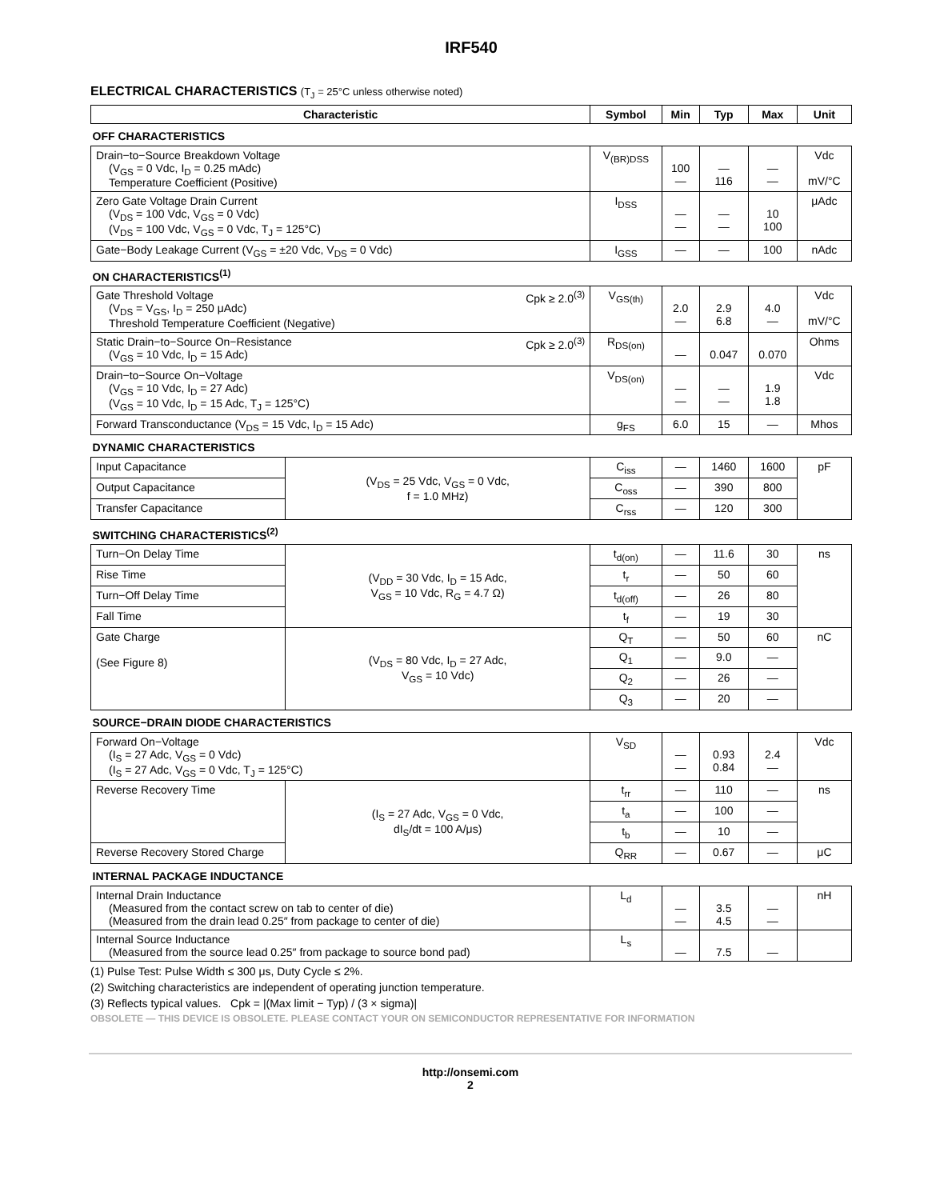IRF540
ELECTRICAL CHARACTERISTICS (T<sub>J</sub> = 25°C unless otherwise noted)
| Characteristic | | Symbol | Min | Typ | Max | Unit |
| --- | --- | --- | --- | --- | --- | --- |
| OFF CHARACTERISTICS | | | | | | |
| Drain−to−Source Breakdown Voltage (V<sub>GS</sub> = 0 Vdc, I<sub>D</sub> = 0.25 mAdc) Temperature Coefficient (Positive) | | V<sub>(BR)DSS</sub> | 100 — | — 116 | — — | Vdc mV/°C |
| Zero Gate Voltage Drain Current (V<sub>DS</sub> = 100 Vdc, V<sub>GS</sub> = 0 Vdc) (V<sub>DS</sub> = 100 Vdc, V<sub>GS</sub> = 0 Vdc, T<sub>J</sub> = 125°C) | | I<sub>DSS</sub> | — — | — — | 10 100 | μAdc |
| Gate−Body Leakage Current (V<sub>GS</sub> = ±20 Vdc, V<sub>DS</sub> = 0 Vdc) | | I<sub>GSS</sub> | — | — | 100 | nAdc |
| ON CHARACTERISTICS<sup>(1)</sup> | | | | | | |
| Gate Threshold Voltage Cpk ≥ 2.0<sup>(3)</sup> (V<sub>DS</sub> = V<sub>GS</sub>, I<sub>D</sub> = 250 μAdc) Threshold Temperature Coefficient (Negative) | | V<sub>GS(th)</sub> | 2.0 — | 2.9 6.8 | 4.0 — | Vdc mV/°C |
| Static Drain−to−Source On−Resistance Cpk ≥ 2.0<sup>(3)</sup> (V<sub>GS</sub> = 10 Vdc, I<sub>D</sub> = 15 Adc) | | R<sub>DS(on)</sub> | — | 0.047 | 0.070 | Ohms |
| Drain−to−Source On−Voltage (V<sub>GS</sub> = 10 Vdc, I<sub>D</sub> = 27 Adc) (V<sub>GS</sub> = 10 Vdc, I<sub>D</sub> = 15 Adc, T<sub>J</sub> = 125°C) | | V<sub>DS(on)</sub> | — — | — — | 1.9 1.8 | Vdc |
| Forward Transconductance (V<sub>DS</sub> = 15 Vdc, I<sub>D</sub> = 15 Adc) | | g<sub>FS</sub> | 6.0 | 15 | — | Mhos |
| DYNAMIC CHARACTERISTICS | | | | | | |
| Input Capacitance | (V<sub>DS</sub> = 25 Vdc, V<sub>GS</sub> = 0 Vdc, f = 1.0 MHz) | C<sub>iss</sub> | — | 1460 | 1600 | pF |
| Output Capacitance | | C<sub>oss</sub> | — | 390 | 800 | |
| Transfer Capacitance | | C<sub>rss</sub> | — | 120 | 300 | |
| SWITCHING CHARACTERISTICS<sup>(2)</sup> | | | | | | |
| Turn−On Delay Time | (V<sub>DD</sub> = 30 Vdc, I<sub>D</sub> = 15 Adc, V<sub>GS</sub> = 10 Vdc, R<sub>G</sub> = 4.7 Ω) | t<sub>d(on)</sub> | — | 11.6 | 30 | ns |
| Rise Time | | t<sub>r</sub> | — | 50 | 60 | |
| Turn−Off Delay Time | | t<sub>d(off)</sub> | — | 26 | 80 | |
| Fall Time | | t<sub>f</sub> | — | 19 | 30 | |
| Gate Charge (See Figure 8) | (V<sub>DS</sub> = 80 Vdc, I<sub>D</sub> = 27 Adc, V<sub>GS</sub> = 10 Vdc) | Q<sub>T</sub> | — | 50 | 60 | nC |
| | | Q<sub>1</sub> | — | 9.0 | — | |
| | | Q<sub>2</sub> | — | 26 | — | |
| | | Q<sub>3</sub> | — | 20 | — | |
| SOURCE−DRAIN DIODE CHARACTERISTICS | | | | | | |
| Forward On−Voltage (I<sub>S</sub> = 27 Adc, V<sub>GS</sub> = 0 Vdc) (I<sub>S</sub> = 27 Adc, V<sub>GS</sub> = 0 Vdc, T<sub>J</sub> = 125°C) | | V<sub>SD</sub> | — — | 0.93 0.84 | 2.4 — | Vdc |
| Reverse Recovery Time | (I<sub>S</sub> = 27 Adc, V<sub>GS</sub> = 0 Vdc, dI<sub>S</sub>/dt = 100 A/μs) | t<sub>rr</sub> | — | 110 | — | ns |
| | | t<sub>a</sub> | — | 100 | — | |
| | | t<sub>b</sub> | — | 10 | — | |
| Reverse Recovery Stored Charge | | Q<sub>RR</sub> | — | 0.67 | — | μC |
| INTERNAL PACKAGE INDUCTANCE | | | | | | |
| Internal Drain Inductance (Measured from the contact screw on tab to center of die) (Measured from the drain lead 0.25″ from package to center of die) | | L<sub>d</sub> | — — | 3.5 4.5 | — — | nH |
| Internal Source Inductance (Measured from the source lead 0.25″ from package to source bond pad) | | L<sub>s</sub> | — | 7.5 | — | |
(1) Pulse Test: Pulse Width ≤ 300 μs, Duty Cycle ≤ 2%.
(2) Switching characteristics are independent of operating junction temperature.
(3) Reflects typical values. Cpk = |(Max limit − Typ) / (3 × sigma)|
OBSOLETE — THIS DEVICE IS OBSOLETE. PLEASE CONTACT YOUR ON SEMICONDUCTOR REPRESENTATIVE FOR INFORMATION
http://onsemi.com
2